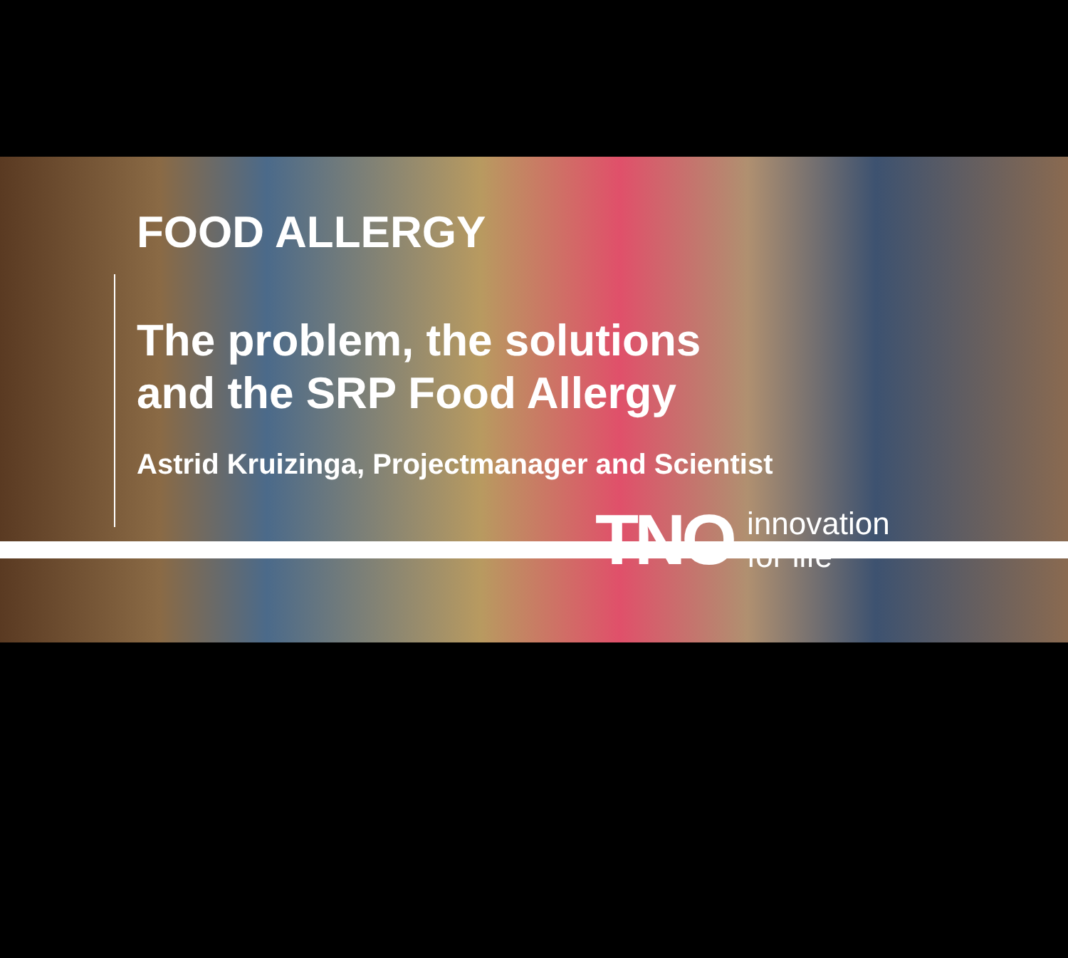FOOD ALLERGY
The problem, the solutions
and the SRP Food Allergy
Astrid Kruizinga, Projectmanager and Scientist
TNO innovation
for life